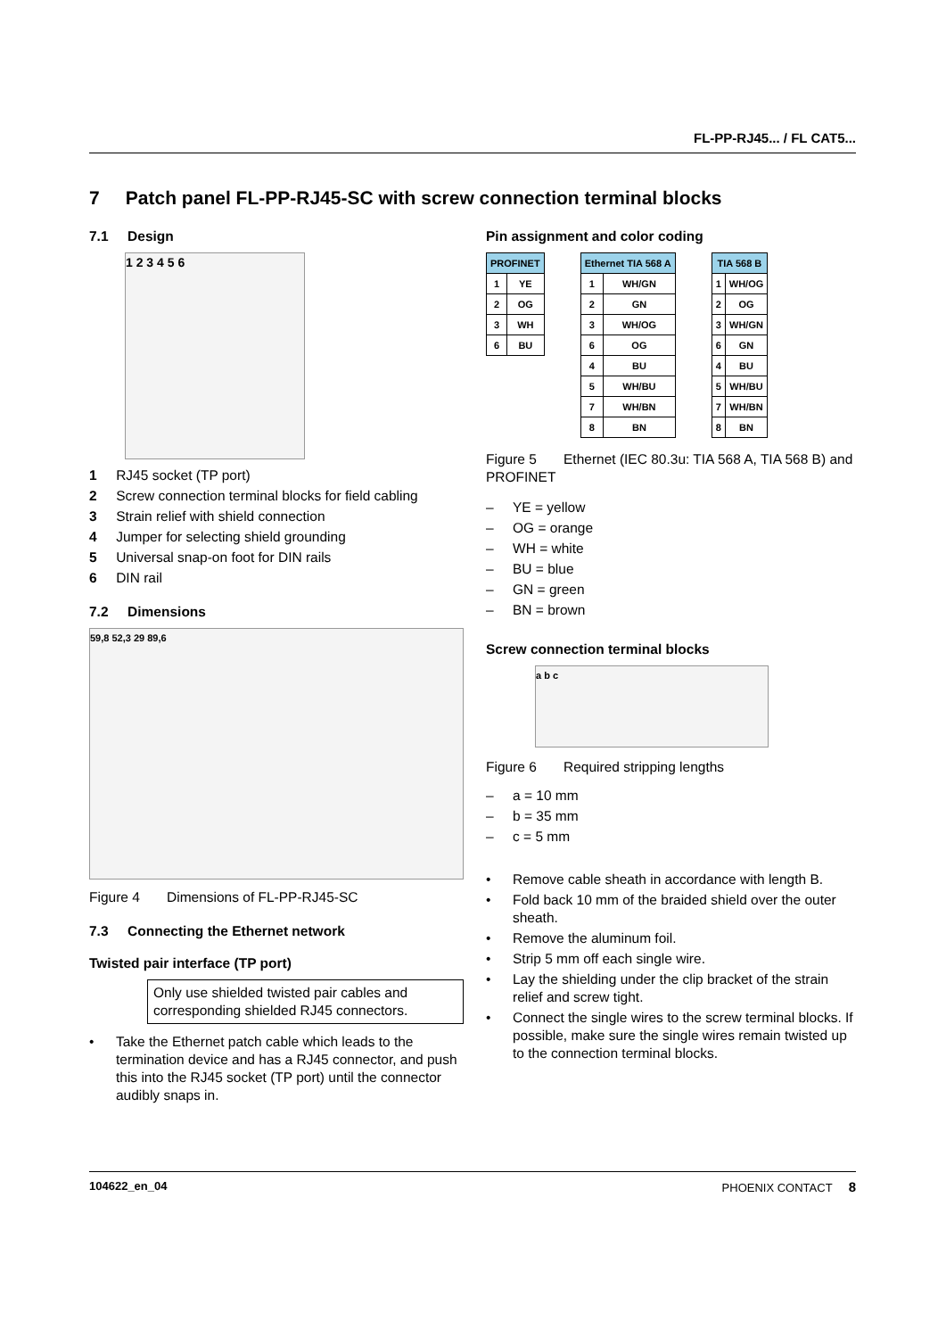FL-PP-RJ45... / FL CAT5...
7 Patch panel FL-PP-RJ45-SC with screw connection terminal blocks
7.1 Design
1 2 3 4 5 6
1 RJ45 socket (TP port)
2 Screw connection terminal blocks for field cabling
3 Strain relief with shield connection
4 Jumper for selecting shield grounding
5 Universal snap-on foot for DIN rails
6 DIN rail
7.2 Dimensions
59,8 52,3 29 89,6
Figure 4 Dimensions of FL-PP-RJ45-SC
7.3 Connecting the Ethernet network
Twisted pair interface (TP port)
Only use shielded twisted pair cables and corresponding shielded RJ45 connectors.
• Take the Ethernet patch cable which leads to the termination device and has a RJ45 connector, and push this into the RJ45 socket (TP port) until the connector audibly snaps in.
Pin assignment and color coding
| PROFINET | |
| --- | --- |
| 1 | YE |
| 2 | OG |
| 3 | WH |
| 6 | BU |
| Ethernet TIA 568 A | |
| --- | --- |
| 1 | WH/GN |
| 2 | GN |
| 3 | WH/OG |
| 6 | OG |
| 4 | BU |
| 5 | WH/BU |
| 7 | WH/BN |
| 8 | BN |
| TIA 568 B | |
| --- | --- |
| 1 | WH/OG |
| 2 | OG |
| 3 | WH/GN |
| 6 | GN |
| 4 | BU |
| 5 | WH/BU |
| 7 | WH/BN |
| 8 | BN |
Figure 5 Ethernet (IEC 80.3u: TIA 568 A, TIA 568 B) and PROFINET
– YE = yellow
– OG = orange
– WH = white
– BU = blue
– GN = green
– BN = brown
Screw connection terminal blocks
a b c
Figure 6 Required stripping lengths
– a = 10 mm
– b = 35 mm
– c = 5 mm
• Remove cable sheath in accordance with length B.
• Fold back 10 mm of the braided shield over the outer sheath.
• Remove the aluminum foil.
• Strip 5 mm off each single wire.
• Lay the shielding under the clip bracket of the strain relief and screw tight.
• Connect the single wires to the screw terminal blocks. If possible, make sure the single wires remain twisted up to the connection terminal blocks.
104622_en_04 PHOENIX CONTACT 8